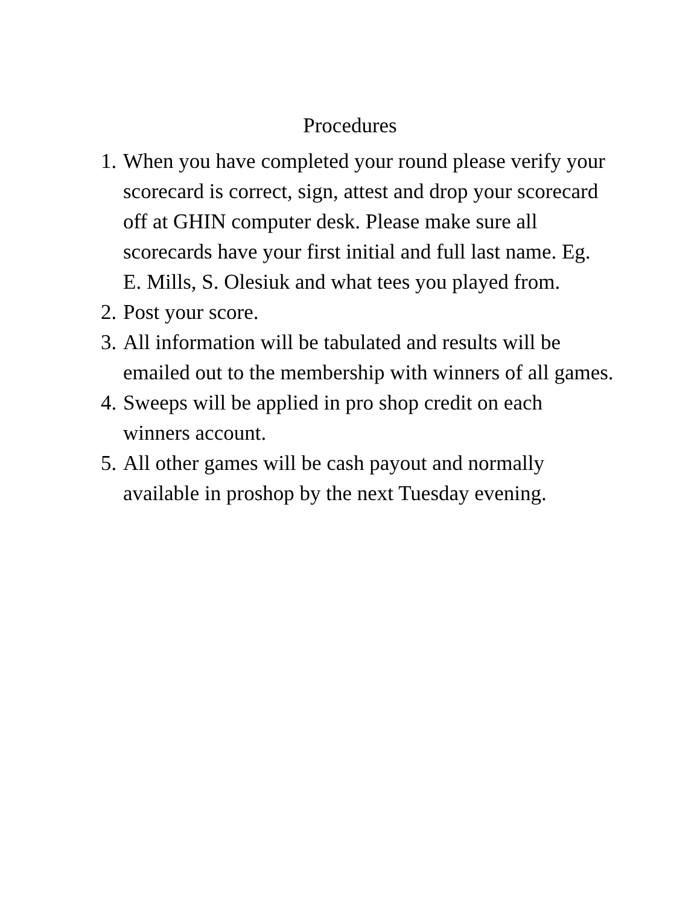Procedures
1. When you have completed your round please verify your scorecard is correct, sign, attest and drop your scorecard off at GHIN computer desk. Please make sure all scorecards have your first initial and full last name. Eg. E. Mills, S. Olesiuk and what tees you played from.
2. Post your score.
3. All information will be tabulated and results will be emailed out to the membership with winners of all games.
4. Sweeps will be applied in pro shop credit on each winners account.
5. All other games will be cash payout and normally available in proshop by the next Tuesday evening.